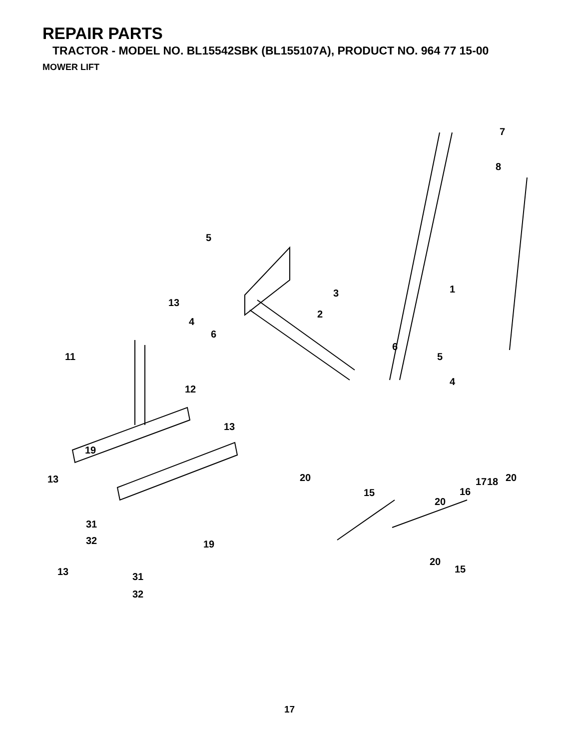REPAIR PARTS
TRACTOR - MODEL NO. BL15542SBK (BL155107A), PRODUCT NO. 964 77 15-00
MOWER LIFT
7
8
1
5
3
13
2
4
6
6
5
11
4
12
13
19
13
20
20
17
18
15
16
20
31
32
19
20
15
13
31
32
17